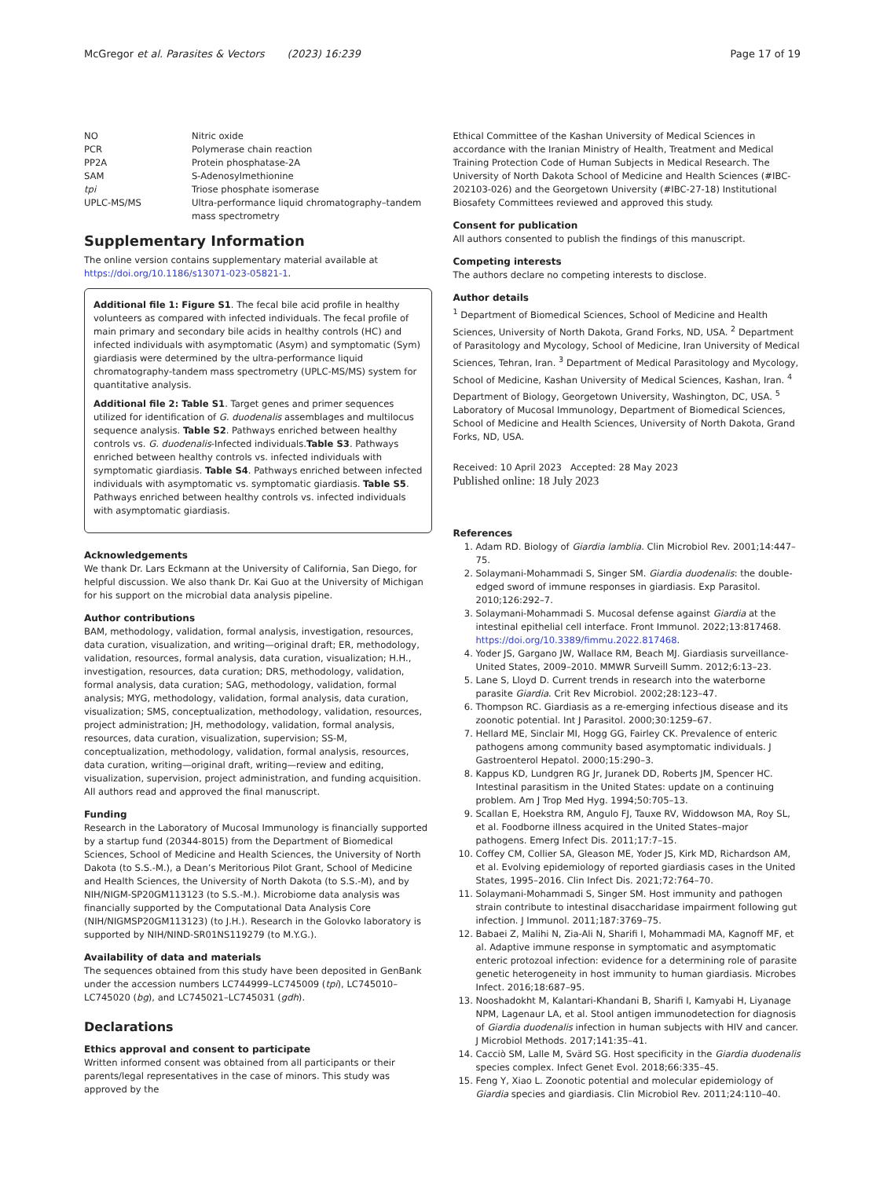McGregor et al. Parasites & Vectors (2023) 16:239 Page 17 of 19
| NO | Nitric oxide |
| PCR | Polymerase chain reaction |
| PP2A | Protein phosphatase-2A |
| SAM | S-Adenosylmethionine |
| tpi | Triose phosphate isomerase |
| UPLC-MS/MS | Ultra-performance liquid chromatography–tandem mass spectrometry |
Supplementary Information
The online version contains supplementary material available at https://doi.org/10.1186/s13071-023-05821-1.
Additional file 1: Figure S1. The fecal bile acid profile in healthy volunteers as compared with infected individuals. The fecal profile of main primary and secondary bile acids in healthy controls (HC) and infected individuals with asymptomatic (Asym) and symptomatic (Sym) giardiasis were determined by the ultra-performance liquid chromatography-tandem mass spectrometry (UPLC-MS/MS) system for quantitative analysis.
Additional file 2: Table S1. Target genes and primer sequences utilized for identification of G. duodenalis assemblages and multilocus sequence analysis. Table S2. Pathways enriched between healthy controls vs. G. duodenalis-Infected individuals.Table S3. Pathways enriched between healthy controls vs. infected individuals with symptomatic giardiasis. Table S4. Pathways enriched between infected individuals with asymptomatic vs. symptomatic giardiasis. Table S5. Pathways enriched between healthy controls vs. infected individuals with asymptomatic giardiasis.
Acknowledgements
We thank Dr. Lars Eckmann at the University of California, San Diego, for helpful discussion. We also thank Dr. Kai Guo at the University of Michigan for his support on the microbial data analysis pipeline.
Author contributions
BAM, methodology, validation, formal analysis, investigation, resources, data curation, visualization, and writing—original draft; ER, methodology, validation, resources, formal analysis, data curation, visualization; H.H., investigation, resources, data curation; DRS, methodology, validation, formal analysis, data curation; SAG, methodology, validation, formal analysis; MYG, methodology, validation, formal analysis, data curation, visualization; SMS, conceptualization, methodology, validation, resources, project administration; JH, methodology, validation, formal analysis, resources, data curation, visualization, supervision; SS-M, conceptualization, methodology, validation, formal analysis, resources, data curation, writing—original draft, writing—review and editing, visualization, supervision, project administration, and funding acquisition. All authors read and approved the final manuscript.
Funding
Research in the Laboratory of Mucosal Immunology is financially supported by a startup fund (20344-8015) from the Department of Biomedical Sciences, School of Medicine and Health Sciences, the University of North Dakota (to S.S.-M.), a Dean’s Meritorious Pilot Grant, School of Medicine and Health Sciences, the University of North Dakota (to S.S.-M), and by NIH/NIGM-SP20GM113123 (to S.S.-M.). Microbiome data analysis was financially supported by the Computational Data Analysis Core (NIH/NIGMSP20GM113123) (to J.H.). Research in the Golovko laboratory is supported by NIH/NIND-SR01NS119279 (to M.Y.G.).
Availability of data and materials
The sequences obtained from this study have been deposited in GenBank under the accession numbers LC744999–LC745009 (tpi), LC745010–LC745020 (bg), and LC745021–LC745031 (gdh).
Declarations
Ethics approval and consent to participate
Written informed consent was obtained from all participants or their parents/legal representatives in the case of minors. This study was approved by the
Ethical Committee of the Kashan University of Medical Sciences in accordance with the Iranian Ministry of Health, Treatment and Medical Training Protection Code of Human Subjects in Medical Research. The University of North Dakota School of Medicine and Health Sciences (#IBC-202103-026) and the Georgetown University (#IBC-27-18) Institutional Biosafety Committees reviewed and approved this study.
Consent for publication
All authors consented to publish the findings of this manuscript.
Competing interests
The authors declare no competing interests to disclose.
Author details
<sup>1</sup> Department of Biomedical Sciences, School of Medicine and Health Sciences, University of North Dakota, Grand Forks, ND, USA. <sup>2</sup> Department of Parasitology and Mycology, School of Medicine, Iran University of Medical Sciences, Tehran, Iran. <sup>3</sup> Department of Medical Parasitology and Mycology, School of Medicine, Kashan University of Medical Sciences, Kashan, Iran. <sup>4</sup> Department of Biology, Georgetown University, Washington, DC, USA. <sup>5</sup> Laboratory of Mucosal Immunology, Department of Biomedical Sciences, School of Medicine and Health Sciences, University of North Dakota, Grand Forks, ND, USA.
Received: 10 April 2023 Accepted: 28 May 2023
Published online: 18 July 2023
References
1. Adam RD. Biology of Giardia lamblia. Clin Microbiol Rev. 2001;14:447–75.
2. Solaymani-Mohammadi S, Singer SM. Giardia duodenalis: the double-edged sword of immune responses in giardiasis. Exp Parasitol. 2010;126:292–7.
3. Solaymani-Mohammadi S. Mucosal defense against Giardia at the intestinal epithelial cell interface. Front Immunol. 2022;13:817468. https://doi.org/10.3389/fimmu.2022.817468.
4. Yoder JS, Gargano JW, Wallace RM, Beach MJ. Giardiasis surveillance-United States, 2009–2010. MMWR Surveill Summ. 2012;6:13–23.
5. Lane S, Lloyd D. Current trends in research into the waterborne parasite Giardia. Crit Rev Microbiol. 2002;28:123–47.
6. Thompson RC. Giardiasis as a re-emerging infectious disease and its zoonotic potential. Int J Parasitol. 2000;30:1259–67.
7. Hellard ME, Sinclair MI, Hogg GG, Fairley CK. Prevalence of enteric pathogens among community based asymptomatic individuals. J Gastroenterol Hepatol. 2000;15:290–3.
8. Kappus KD, Lundgren RG Jr, Juranek DD, Roberts JM, Spencer HC. Intestinal parasitism in the United States: update on a continuing problem. Am J Trop Med Hyg. 1994;50:705–13.
9. Scallan E, Hoekstra RM, Angulo FJ, Tauxe RV, Widdowson MA, Roy SL, et al. Foodborne illness acquired in the United States–major pathogens. Emerg Infect Dis. 2011;17:7–15.
10. Coffey CM, Collier SA, Gleason ME, Yoder JS, Kirk MD, Richardson AM, et al. Evolving epidemiology of reported giardiasis cases in the United States, 1995–2016. Clin Infect Dis. 2021;72:764–70.
11. Solaymani-Mohammadi S, Singer SM. Host immunity and pathogen strain contribute to intestinal disaccharidase impairment following gut infection. J Immunol. 2011;187:3769–75.
12. Babaei Z, Malihi N, Zia-Ali N, Sharifi I, Mohammadi MA, Kagnoff MF, et al. Adaptive immune response in symptomatic and asymptomatic enteric protozoal infection: evidence for a determining role of parasite genetic heterogeneity in host immunity to human giardiasis. Microbes Infect. 2016;18:687–95.
13. Nooshadokht M, Kalantari-Khandani B, Sharifi I, Kamyabi H, Liyanage NPM, Lagenaur LA, et al. Stool antigen immunodetection for diagnosis of Giardia duodenalis infection in human subjects with HIV and cancer. J Microbiol Methods. 2017;141:35–41.
14. Cacciò SM, Lalle M, Svärd SG. Host specificity in the Giardia duodenalis species complex. Infect Genet Evol. 2018;66:335–45.
15. Feng Y, Xiao L. Zoonotic potential and molecular epidemiology of Giardia species and giardiasis. Clin Microbiol Rev. 2011;24:110–40.